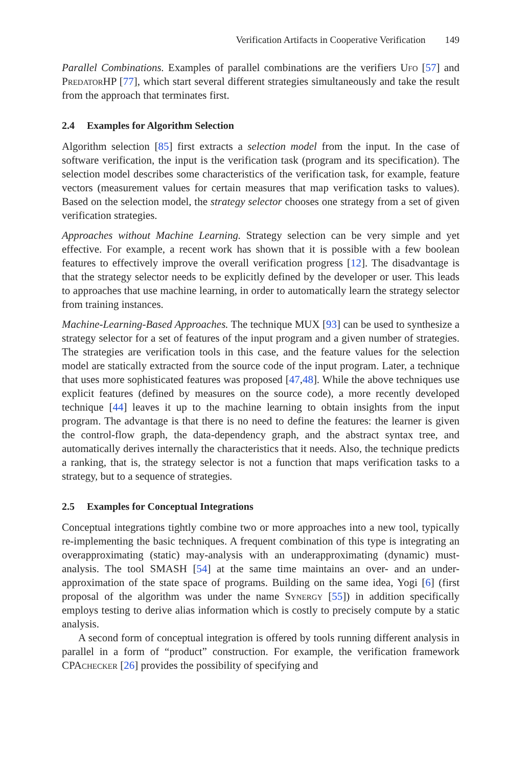Verification Artifacts in Cooperative Verification 149
Parallel Combinations. Examples of parallel combinations are the verifiers Ufo [57] and Predator HP [77], which start several different strategies simultaneously and take the result from the approach that terminates first.
2.4 Examples for Algorithm Selection
Algorithm selection [85] first extracts a selection model from the input. In the case of software verification, the input is the verification task (program and its specification). The selection model describes some characteristics of the verification task, for example, feature vectors (measurement values for certain measures that map verification tasks to values). Based on the selection model, the strategy selector chooses one strategy from a set of given verification strategies.
Approaches without Machine Learning. Strategy selection can be very simple and yet effective. For example, a recent work has shown that it is possible with a few boolean features to effectively improve the overall verification progress [12]. The disadvantage is that the strategy selector needs to be explicitly defined by the developer or user. This leads to approaches that use machine learning, in order to automatically learn the strategy selector from training instances.
Machine-Learning-Based Approaches. The technique MUX [93] can be used to synthesize a strategy selector for a set of features of the input program and a given number of strategies. The strategies are verification tools in this case, and the feature values for the selection model are statically extracted from the source code of the input program. Later, a technique that uses more sophisticated features was proposed [47,48]. While the above techniques use explicit features (defined by measures on the source code), a more recently developed technique [44] leaves it up to the machine learning to obtain insights from the input program. The advantage is that there is no need to define the features: the learner is given the control-flow graph, the data-dependency graph, and the abstract syntax tree, and automatically derives internally the characteristics that it needs. Also, the technique predicts a ranking, that is, the strategy selector is not a function that maps verification tasks to a strategy, but to a sequence of strategies.
2.5 Examples for Conceptual Integrations
Conceptual integrations tightly combine two or more approaches into a new tool, typically re-implementing the basic techniques. A frequent combination of this type is integrating an overapproximating (static) may-analysis with an underapproximating (dynamic) must-analysis. The tool SMASH [54] at the same time maintains an over- and an under-approximation of the state space of programs. Building on the same idea, Yogi [6] (first proposal of the algorithm was under the name Synergy [55]) in addition specifically employs testing to derive alias information which is costly to precisely compute by a static analysis.
A second form of conceptual integration is offered by tools running different analysis in parallel in a form of “product” construction. For example, the verification framework CPAchecker [26] provides the possibility of specifying and